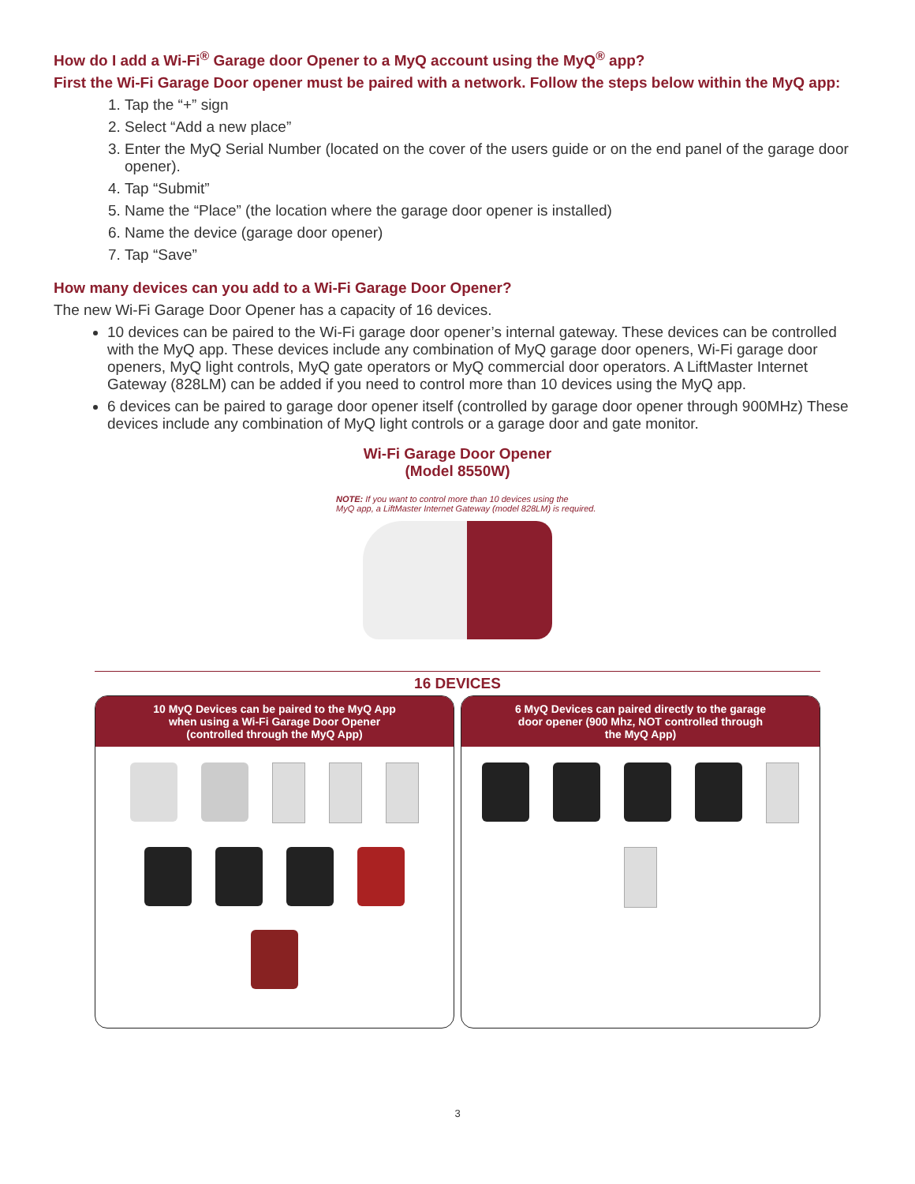How do I add a Wi-Fi<sup>®</sup> Garage door Opener to a MyQ account using the MyQ<sup>®</sup> app?
First the Wi-Fi Garage Door opener must be paired with a network. Follow the steps below within the MyQ app:
1. Tap the “+” sign
2. Select “Add a new place”
3. Enter the MyQ Serial Number (located on the cover of the users guide or on the end panel of the garage door opener).
4. Tap “Submit”
5. Name the “Place” (the location where the garage door opener is installed)
6. Name the device (garage door opener)
7. Tap “Save”
How many devices can you add to a Wi-Fi Garage Door Opener?
The new Wi-Fi Garage Door Opener has a capacity of 16 devices.
10 devices can be paired to the Wi-Fi garage door opener’s internal gateway. These devices can be controlled with the MyQ app. These devices include any combination of MyQ garage door openers, Wi-Fi garage door openers, MyQ light controls, MyQ gate operators or MyQ commercial door operators. A LiftMaster Internet Gateway (828LM) can be added if you need to control more than 10 devices using the MyQ app.
6 devices can be paired to garage door opener itself (controlled by garage door opener through 900MHz) These devices include any combination of MyQ light controls or a garage door and gate monitor.
Wi-Fi Garage Door Opener
(Model 8550W)
NOTE: If you want to control more than 10 devices using the
MyQ app, a LiftMaster Internet Gateway (model 828LM) is required.
16 DEVICES
10 MyQ Devices can be paired to the MyQ App
when using a Wi-Fi Garage Door Opener
(controlled through the MyQ App)
6 MyQ Devices can paired directly to the garage
door opener (900 Mhz, NOT controlled through
the MyQ App)
3